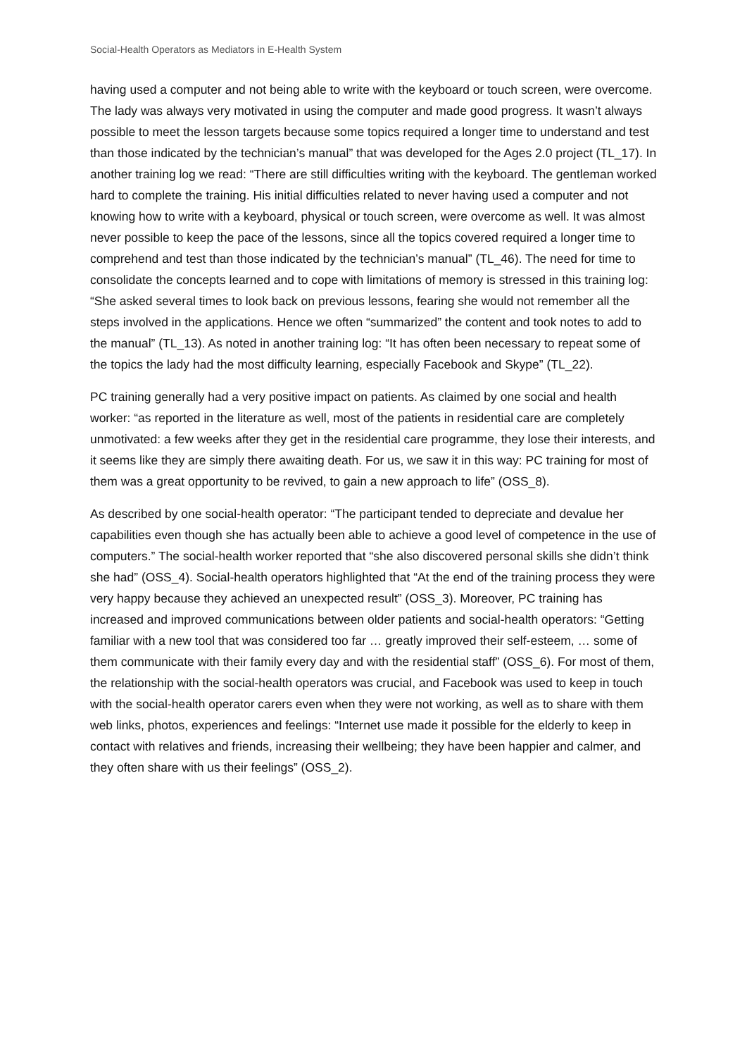Social-Health Operators as Mediators in E-Health System
having used a computer and not being able to write with the keyboard or touch screen, were overcome. The lady was always very motivated in using the computer and made good progress. It wasn’t always possible to meet the lesson targets because some topics required a longer time to understand and test than those indicated by the technician’s manual” that was developed for the Ages 2.0 project (TL_17). In another training log we read: “There are still difficulties writing with the keyboard. The gentleman worked hard to complete the training. His initial difficulties related to never having used a computer and not knowing how to write with a keyboard, physical or touch screen, were overcome as well. It was almost never possible to keep the pace of the lessons, since all the topics covered required a longer time to comprehend and test than those indicated by the technician’s manual” (TL_46). The need for time to consolidate the concepts learned and to cope with limitations of memory is stressed in this training log: “She asked several times to look back on previous lessons, fearing she would not remember all the steps involved in the applications. Hence we often “summarized” the content and took notes to add to the manual” (TL_13). As noted in another training log: “It has often been necessary to repeat some of the topics the lady had the most difficulty learning, especially Facebook and Skype” (TL_22).
PC training generally had a very positive impact on patients. As claimed by one social and health worker: “as reported in the literature as well, most of the patients in residential care are completely unmotivated: a few weeks after they get in the residential care programme, they lose their interests, and it seems like they are simply there awaiting death. For us, we saw it in this way: PC training for most of them was a great opportunity to be revived, to gain a new approach to life” (OSS_8).
As described by one social-health operator: “The participant tended to depreciate and devalue her capabilities even though she has actually been able to achieve a good level of competence in the use of computers.” The social-health worker reported that “she also discovered personal skills she didn’t think she had” (OSS_4). Social-health operators highlighted that “At the end of the training process they were very happy because they achieved an unexpected result” (OSS_3). Moreover, PC training has increased and improved communications between older patients and social-health operators: “Getting familiar with a new tool that was considered too far … greatly improved their self-esteem, … some of them communicate with their family every day and with the residential staff” (OSS_6). For most of them, the relationship with the social-health operators was crucial, and Facebook was used to keep in touch with the social-health operator carers even when they were not working, as well as to share with them web links, photos, experiences and feelings: “Internet use made it possible for the elderly to keep in contact with relatives and friends, increasing their wellbeing; they have been happier and calmer, and they often share with us their feelings” (OSS_2).